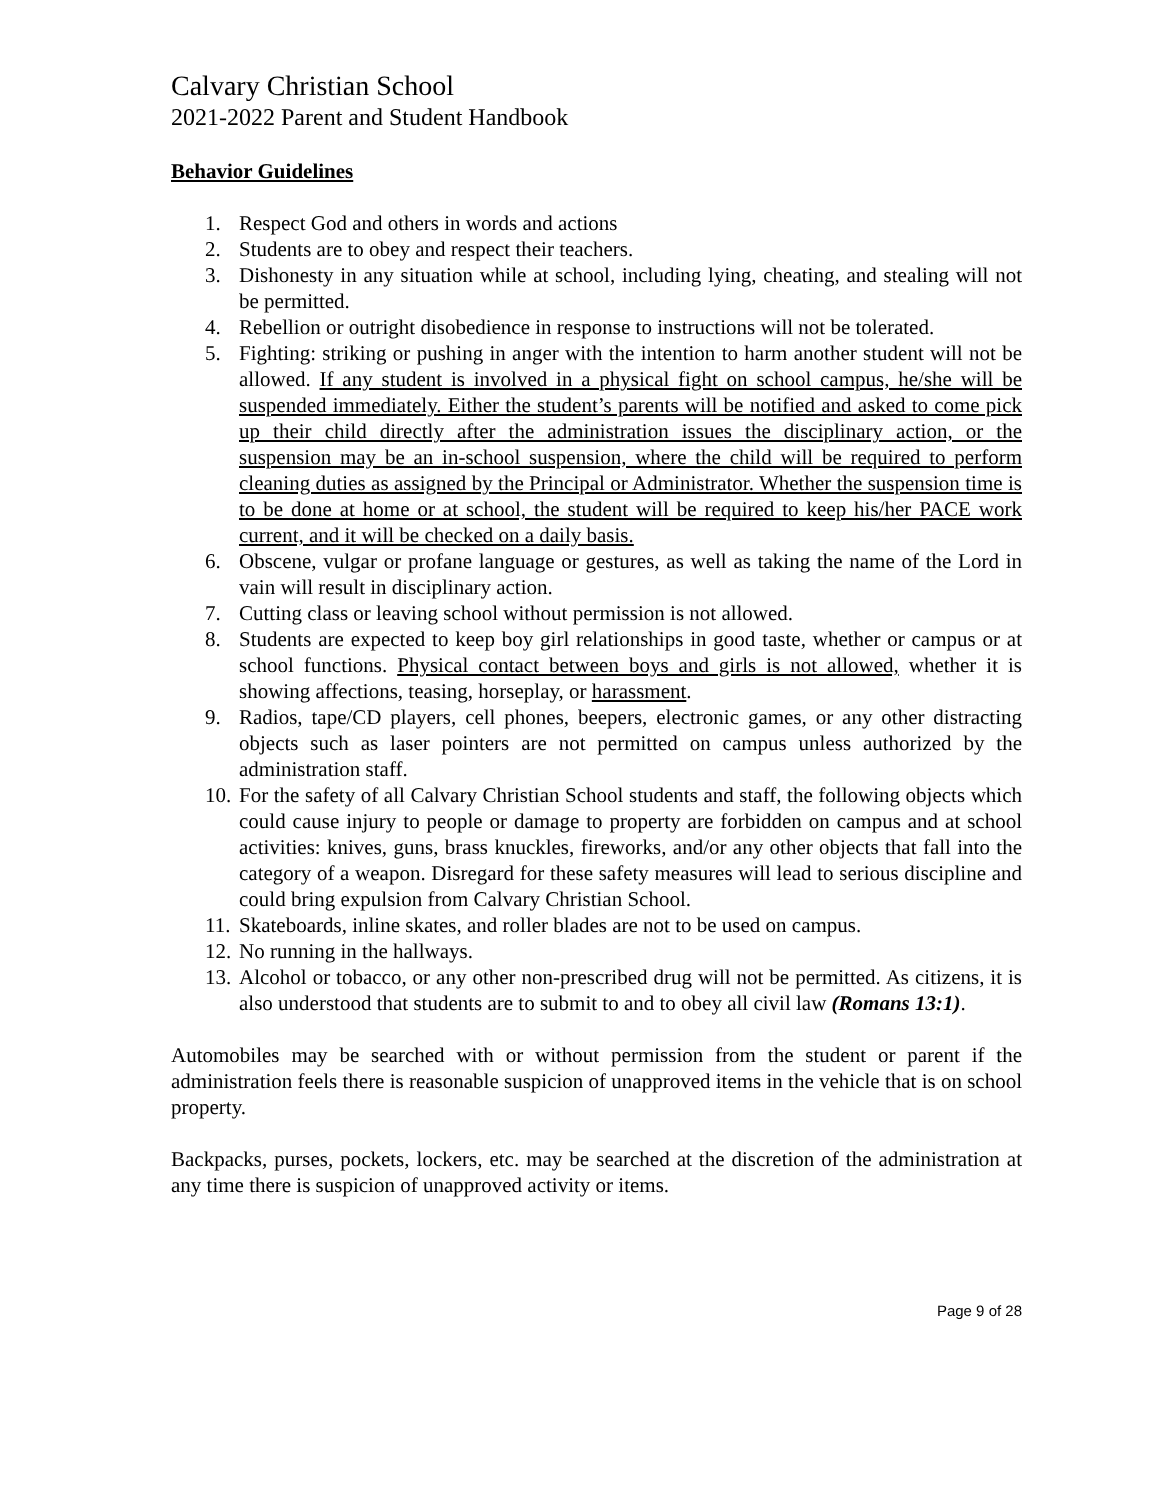Calvary Christian School
2021-2022 Parent and Student Handbook
Behavior Guidelines
1. Respect God and others in words and actions
2. Students are to obey and respect their teachers.
3. Dishonesty in any situation while at school, including lying, cheating, and stealing will not be permitted.
4. Rebellion or outright disobedience in response to instructions will not be tolerated.
5. Fighting: striking or pushing in anger with the intention to harm another student will not be allowed. If any student is involved in a physical fight on school campus, he/she will be suspended immediately. Either the student’s parents will be notified and asked to come pick up their child directly after the administration issues the disciplinary action, or the suspension may be an in-school suspension, where the child will be required to perform cleaning duties as assigned by the Principal or Administrator. Whether the suspension time is to be done at home or at school, the student will be required to keep his/her PACE work current, and it will be checked on a daily basis.
6. Obscene, vulgar or profane language or gestures, as well as taking the name of the Lord in vain will result in disciplinary action.
7. Cutting class or leaving school without permission is not allowed.
8. Students are expected to keep boy girl relationships in good taste, whether or campus or at school functions. Physical contact between boys and girls is not allowed, whether it is showing affections, teasing, horseplay, or harassment.
9. Radios, tape/CD players, cell phones, beepers, electronic games, or any other distracting objects such as laser pointers are not permitted on campus unless authorized by the administration staff.
10. For the safety of all Calvary Christian School students and staff, the following objects which could cause injury to people or damage to property are forbidden on campus and at school activities: knives, guns, brass knuckles, fireworks, and/or any other objects that fall into the category of a weapon. Disregard for these safety measures will lead to serious discipline and could bring expulsion from Calvary Christian School.
11. Skateboards, inline skates, and roller blades are not to be used on campus.
12. No running in the hallways.
13. Alcohol or tobacco, or any other non-prescribed drug will not be permitted. As citizens, it is also understood that students are to submit to and to obey all civil law (Romans 13:1).
Automobiles may be searched with or without permission from the student or parent if the administration feels there is reasonable suspicion of unapproved items in the vehicle that is on school property.
Backpacks, purses, pockets, lockers, etc. may be searched at the discretion of the administration at any time there is suspicion of unapproved activity or items.
Page 9 of 28